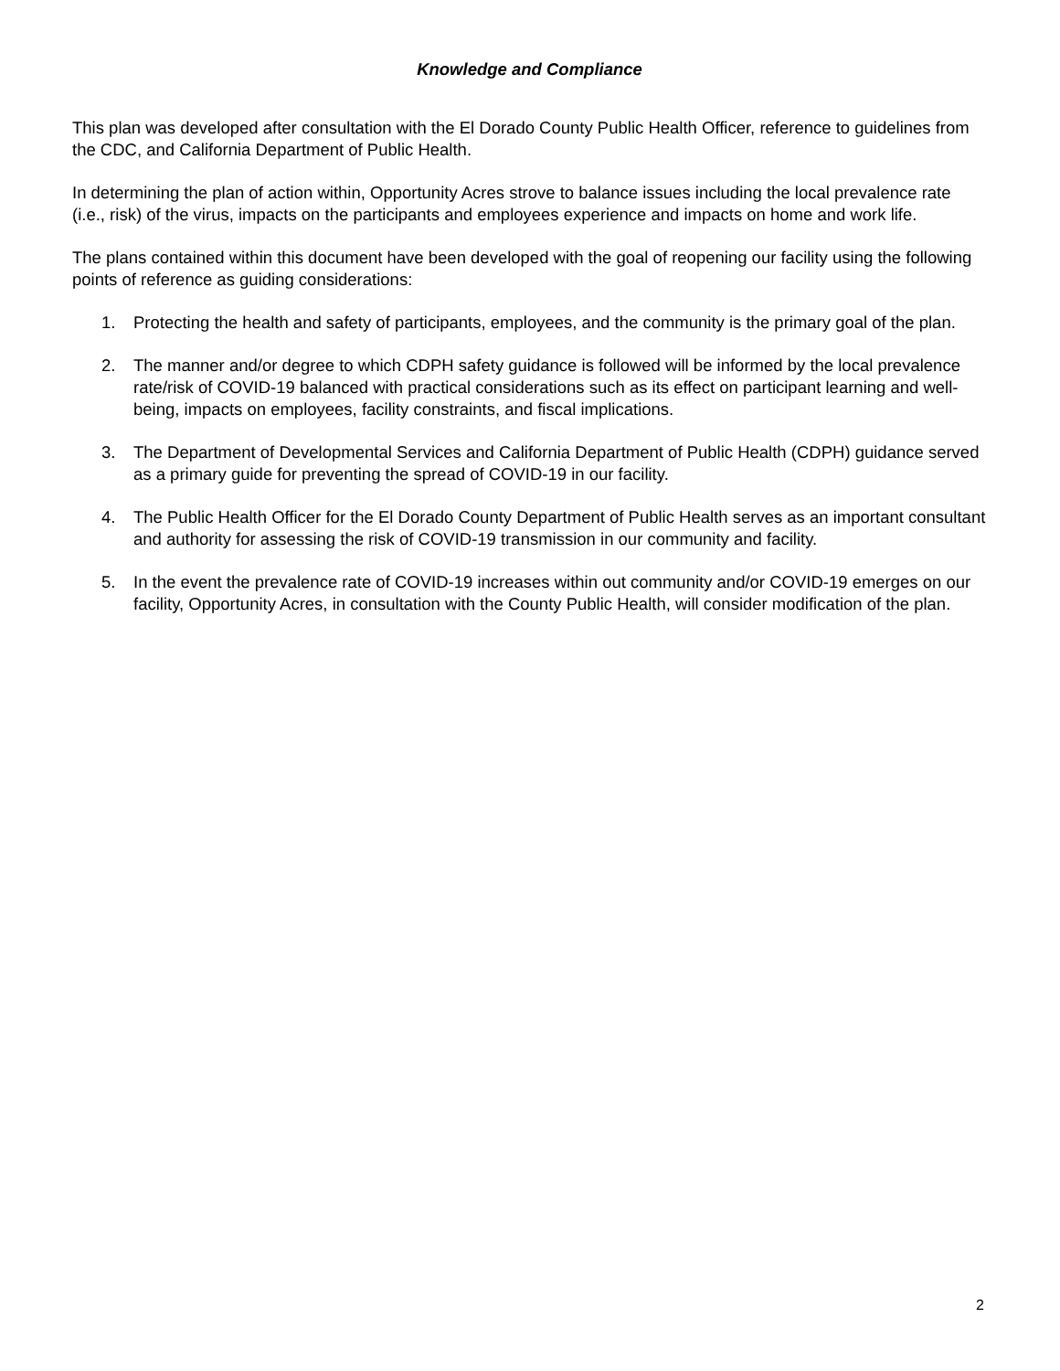Knowledge and Compliance
This plan was developed after consultation with the El Dorado County Public Health Officer, reference to guidelines from the CDC, and California Department of Public Health.
In determining the plan of action within, Opportunity Acres strove to balance issues including the local prevalence rate (i.e., risk) of the virus, impacts on the participants and employees experience and impacts on home and work life.
The plans contained within this document have been developed with the goal of reopening our facility using the following points of reference as guiding considerations:
1. Protecting the health and safety of participants, employees, and the community is the primary goal of the plan.
2. The manner and/or degree to which CDPH safety guidance is followed will be informed by the local prevalence rate/risk of COVID-19 balanced with practical considerations such as its effect on participant learning and well-being, impacts on employees, facility constraints, and fiscal implications.
3. The Department of Developmental Services and California Department of Public Health (CDPH) guidance served as a primary guide for preventing the spread of COVID-19 in our facility.
4. The Public Health Officer for the El Dorado County Department of Public Health serves as an important consultant and authority for assessing the risk of COVID-19 transmission in our community and facility.
5. In the event the prevalence rate of COVID-19 increases within out community and/or COVID-19 emerges on our facility, Opportunity Acres, in consultation with the County Public Health, will consider modification of the plan.
2